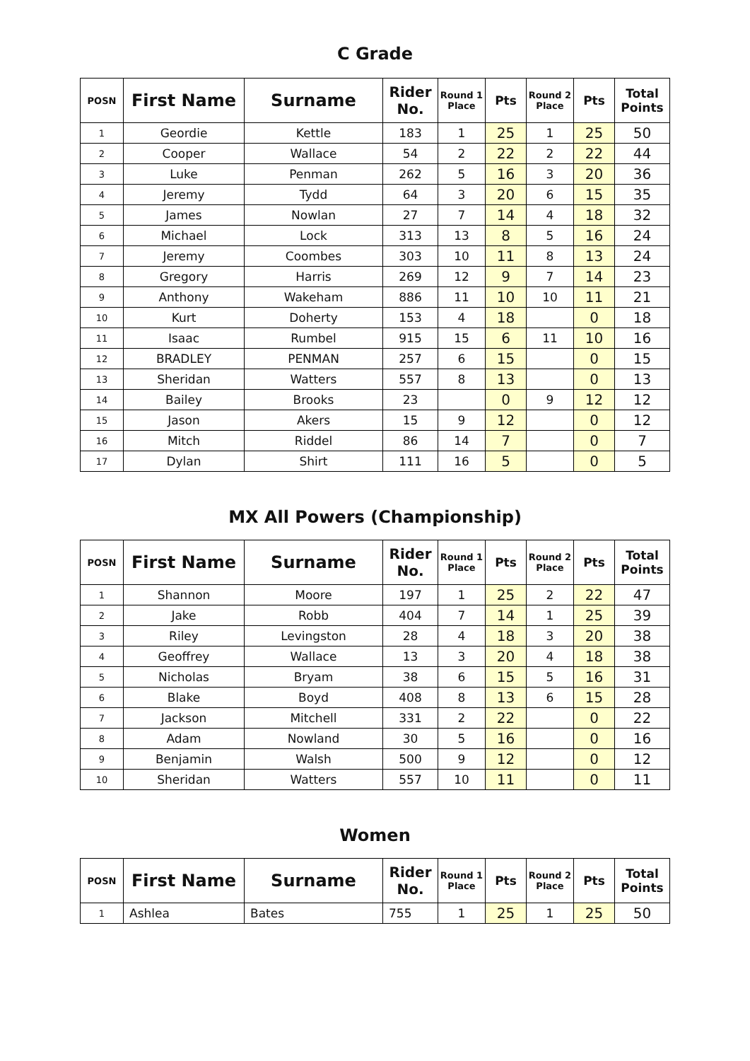C Grade
| POSN | First Name | Surname | Rider No. | Round 1 Place | Pts | Round 2 Place | Pts | Total Points |
| --- | --- | --- | --- | --- | --- | --- | --- | --- |
| 1 | Geordie | Kettle | 183 | 1 | 25 | 1 | 25 | 50 |
| 2 | Cooper | Wallace | 54 | 2 | 22 | 2 | 22 | 44 |
| 3 | Luke | Penman | 262 | 5 | 16 | 3 | 20 | 36 |
| 4 | Jeremy | Tydd | 64 | 3 | 20 | 6 | 15 | 35 |
| 5 | James | Nowlan | 27 | 7 | 14 | 4 | 18 | 32 |
| 6 | Michael | Lock | 313 | 13 | 8 | 5 | 16 | 24 |
| 7 | Jeremy | Coombes | 303 | 10 | 11 | 8 | 13 | 24 |
| 8 | Gregory | Harris | 269 | 12 | 9 | 7 | 14 | 23 |
| 9 | Anthony | Wakeham | 886 | 11 | 10 | 10 | 11 | 21 |
| 10 | Kurt | Doherty | 153 | 4 | 18 | | 0 | 18 |
| 11 | Isaac | Rumbel | 915 | 15 | 6 | 11 | 10 | 16 |
| 12 | BRADLEY | PENMAN | 257 | 6 | 15 | | 0 | 15 |
| 13 | Sheridan | Watters | 557 | 8 | 13 | | 0 | 13 |
| 14 | Bailey | Brooks | 23 | | 0 | 9 | 12 | 12 |
| 15 | Jason | Akers | 15 | 9 | 12 | | 0 | 12 |
| 16 | Mitch | Riddel | 86 | 14 | 7 | | 0 | 7 |
| 17 | Dylan | Shirt | 111 | 16 | 5 | | 0 | 5 |
MX All Powers (Championship)
| POSN | First Name | Surname | Rider No. | Round 1 Place | Pts | Round 2 Place | Pts | Total Points |
| --- | --- | --- | --- | --- | --- | --- | --- | --- |
| 1 | Shannon | Moore | 197 | 1 | 25 | 2 | 22 | 47 |
| 2 | Jake | Robb | 404 | 7 | 14 | 1 | 25 | 39 |
| 3 | Riley | Levingston | 28 | 4 | 18 | 3 | 20 | 38 |
| 4 | Geoffrey | Wallace | 13 | 3 | 20 | 4 | 18 | 38 |
| 5 | Nicholas | Bryam | 38 | 6 | 15 | 5 | 16 | 31 |
| 6 | Blake | Boyd | 408 | 8 | 13 | 6 | 15 | 28 |
| 7 | Jackson | Mitchell | 331 | 2 | 22 | | 0 | 22 |
| 8 | Adam | Nowland | 30 | 5 | 16 | | 0 | 16 |
| 9 | Benjamin | Walsh | 500 | 9 | 12 | | 0 | 12 |
| 10 | Sheridan | Watters | 557 | 10 | 11 | | 0 | 11 |
Women
| POSN | First Name | Surname | Rider No. | Round 1 Place | Pts | Round 2 Place | Pts | Total Points |
| --- | --- | --- | --- | --- | --- | --- | --- | --- |
| 1 | Ashlea | Bates | 755 | 1 | 25 | 1 | 25 | 50 |